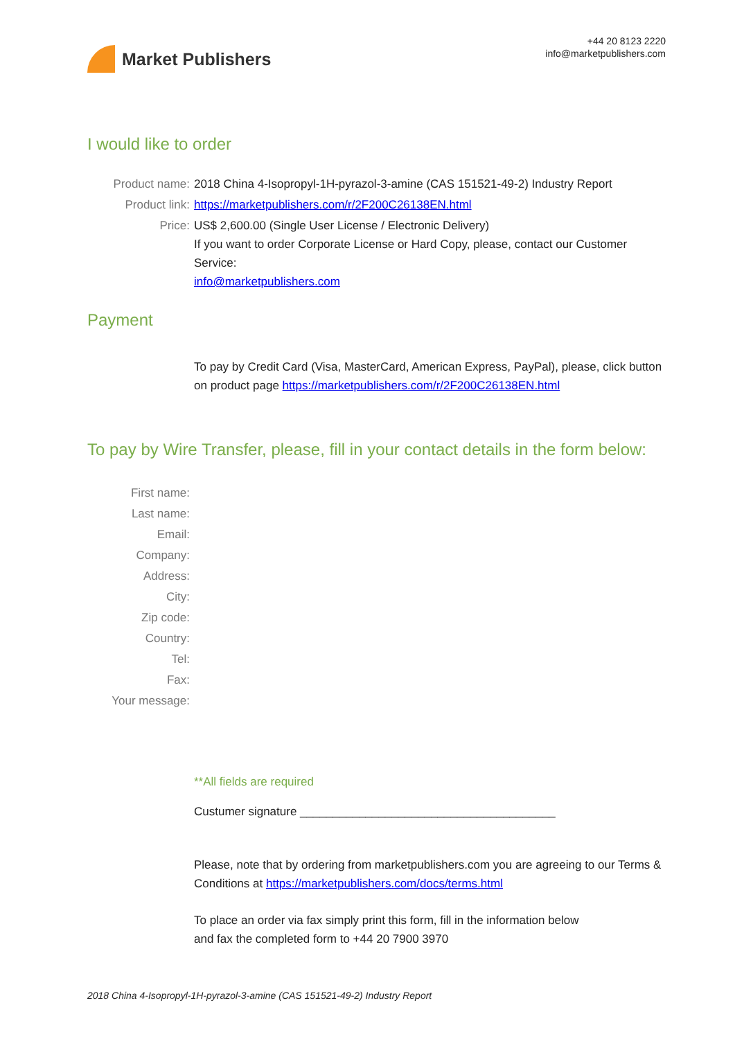Market Publishers
+44 20 8123 2220
info@marketpublishers.com
I would like to order
Product name: 2018 China 4-Isopropyl-1H-pyrazol-3-amine (CAS 151521-49-2) Industry Report
Product link: https://marketpublishers.com/r/2F200C26138EN.html
Price: US$ 2,600.00 (Single User License / Electronic Delivery)
If you want to order Corporate License or Hard Copy, please, contact our Customer Service:
info@marketpublishers.com
Payment
To pay by Credit Card (Visa, MasterCard, American Express, PayPal), please, click button on product page https://marketpublishers.com/r/2F200C26138EN.html
To pay by Wire Transfer, please, fill in your contact details in the form below:
First name:
Last name:
Email:
Company:
Address:
City:
Zip code:
Country:
Tel:
Fax:
Your message:
**All fields are required
Custumer signature _______________________________________
Please, note that by ordering from marketpublishers.com you are agreeing to our Terms & Conditions at https://marketpublishers.com/docs/terms.html
To place an order via fax simply print this form, fill in the information below
and fax the completed form to +44 20 7900 3970
2018 China 4-Isopropyl-1H-pyrazol-3-amine (CAS 151521-49-2) Industry Report